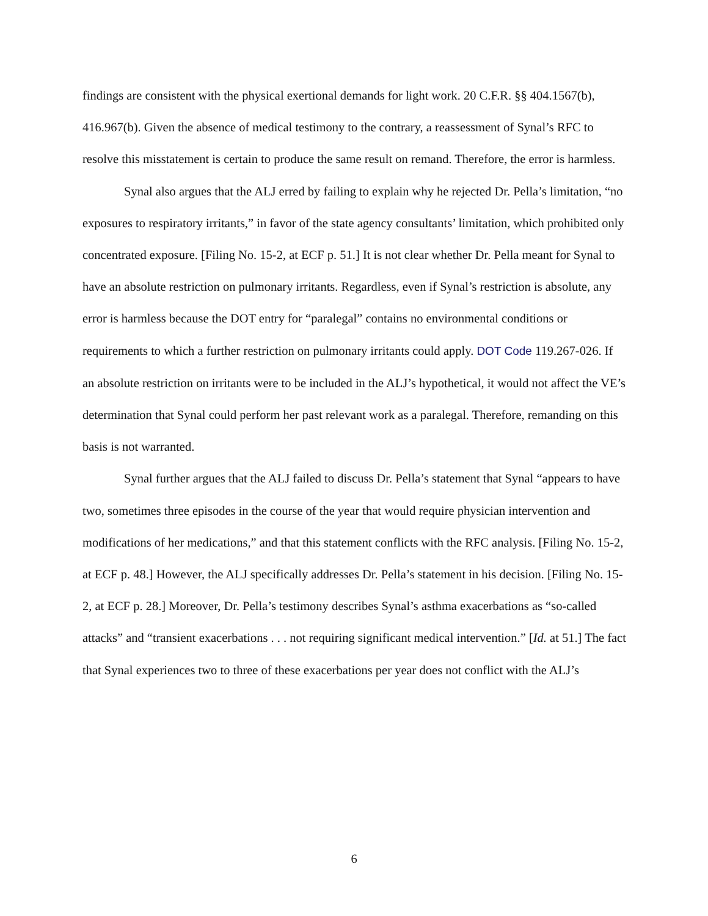findings are consistent with the physical exertional demands for light work. 20 C.F.R. §§ 404.1567(b), 416.967(b). Given the absence of medical testimony to the contrary, a reassessment of Synal’s RFC to resolve this misstatement is certain to produce the same result on remand. Therefore, the error is harmless.
Synal also argues that the ALJ erred by failing to explain why he rejected Dr. Pella’s limitation, “no exposures to respiratory irritants,” in favor of the state agency consultants’ limitation, which prohibited only concentrated exposure. [Filing No. 15-2, at ECF p. 51.] It is not clear whether Dr. Pella meant for Synal to have an absolute restriction on pulmonary irritants. Regardless, even if Synal’s restriction is absolute, any error is harmless because the DOT entry for “paralegal” contains no environmental conditions or requirements to which a further restriction on pulmonary irritants could apply. DOT Code 119.267-026. If an absolute restriction on irritants were to be included in the ALJ’s hypothetical, it would not affect the VE’s determination that Synal could perform her past relevant work as a paralegal. Therefore, remanding on this basis is not warranted.
Synal further argues that the ALJ failed to discuss Dr. Pella’s statement that Synal “appears to have two, sometimes three episodes in the course of the year that would require physician intervention and modifications of her medications,” and that this statement conflicts with the RFC analysis. [Filing No. 15-2, at ECF p. 48.] However, the ALJ specifically addresses Dr. Pella’s statement in his decision. [Filing No. 15-2, at ECF p. 28.] Moreover, Dr. Pella’s testimony describes Synal’s asthma exacerbations as “so-called attacks” and “transient exacerbations . . . not requiring significant medical intervention.” [Id. at 51.] The fact that Synal experiences two to three of these exacerbations per year does not conflict with the ALJ’s
6